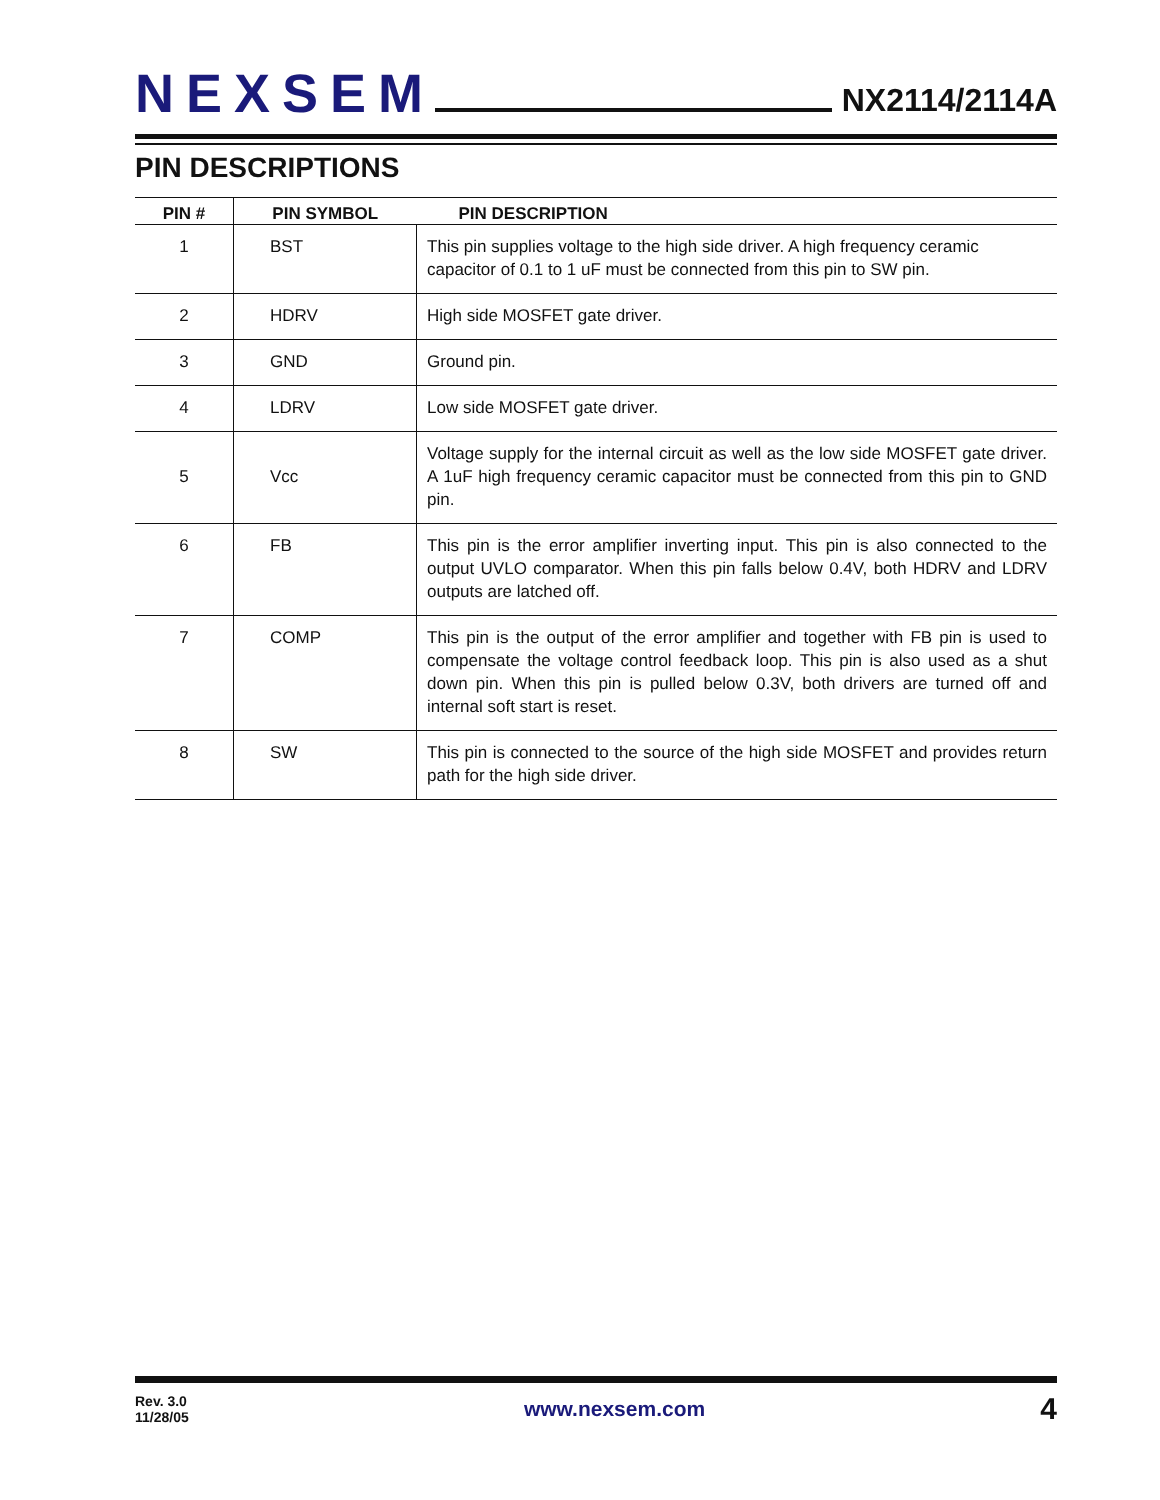NEXSEM
NX2114/2114A
PIN DESCRIPTIONS
| PIN # | PIN SYMBOL | PIN DESCRIPTION |
| --- | --- | --- |
| 1 | BST | This pin supplies voltage to the high side driver. A high frequency ceramic capacitor of 0.1 to 1 uF must be connected from this pin to SW pin. |
| 2 | HDRV | High side MOSFET gate driver. |
| 3 | GND | Ground pin. |
| 4 | LDRV | Low side MOSFET gate driver. |
| 5 | Vcc | Voltage supply for the internal circuit as well as the low side MOSFET gate driver. A 1uF high frequency ceramic capacitor must be connected from this pin to GND pin. |
| 6 | FB | This pin is the error amplifier inverting input. This pin is also connected to the output UVLO comparator. When this pin falls below 0.4V, both HDRV and LDRV outputs are latched off. |
| 7 | COMP | This pin is the output of the error amplifier and together with FB pin is used to compensate the voltage control feedback loop. This pin is also used as a shut down pin. When this pin is pulled below 0.3V, both drivers are turned off and internal soft start is reset. |
| 8 | SW | This pin is connected to the source of the high side MOSFET and provides return path for the high side driver. |
Rev. 3.0
11/28/05
www.nexsem.com
4